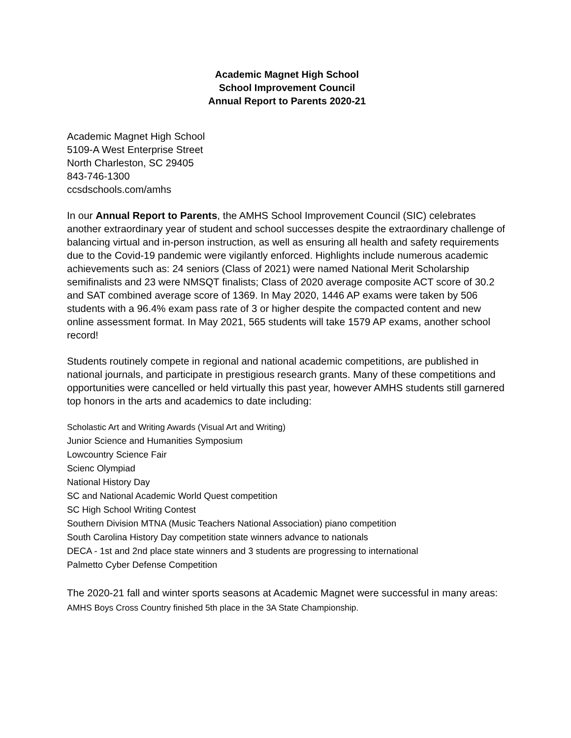Academic Magnet High School
School Improvement Council
Annual Report to Parents 2020-21
Academic Magnet High School
5109-A West Enterprise Street
North Charleston, SC 29405
843-746-1300
ccsdschools.com/amhs
In our Annual Report to Parents, the AMHS School Improvement Council (SIC) celebrates another extraordinary year of student and school successes despite the extraordinary challenge of balancing virtual and in-person instruction, as well as ensuring all health and safety requirements due to the Covid-19 pandemic were vigilantly enforced. Highlights include numerous academic achievements such as: 24 seniors (Class of 2021) were named National Merit Scholarship semifinalists and 23 were NMSQT finalists; Class of 2020 average composite ACT score of 30.2 and SAT combined average score of 1369. In May 2020, 1446 AP exams were taken by 506 students with a 96.4% exam pass rate of 3 or higher despite the compacted content and new online assessment format. In May 2021, 565 students will take 1579 AP exams, another school record!
Students routinely compete in regional and national academic competitions, are published in national journals, and participate in prestigious research grants. Many of these competitions and opportunities were cancelled or held virtually this past year, however AMHS students still garnered top honors in the arts and academics to date including:
Scholastic Art and Writing Awards (Visual Art and Writing)
Junior Science and Humanities Symposium
Lowcountry Science Fair
Scienc Olympiad
National History Day
SC and National Academic World Quest competition
SC High School Writing Contest
Southern Division MTNA (Music Teachers National Association) piano competition
South Carolina History Day competition state winners advance to nationals
DECA - 1st and 2nd place state winners and 3 students are progressing to international
Palmetto Cyber Defense Competition
The 2020-21 fall and winter sports seasons at Academic Magnet were successful in many areas:
AMHS Boys Cross Country finished 5th place in the 3A State Championship.